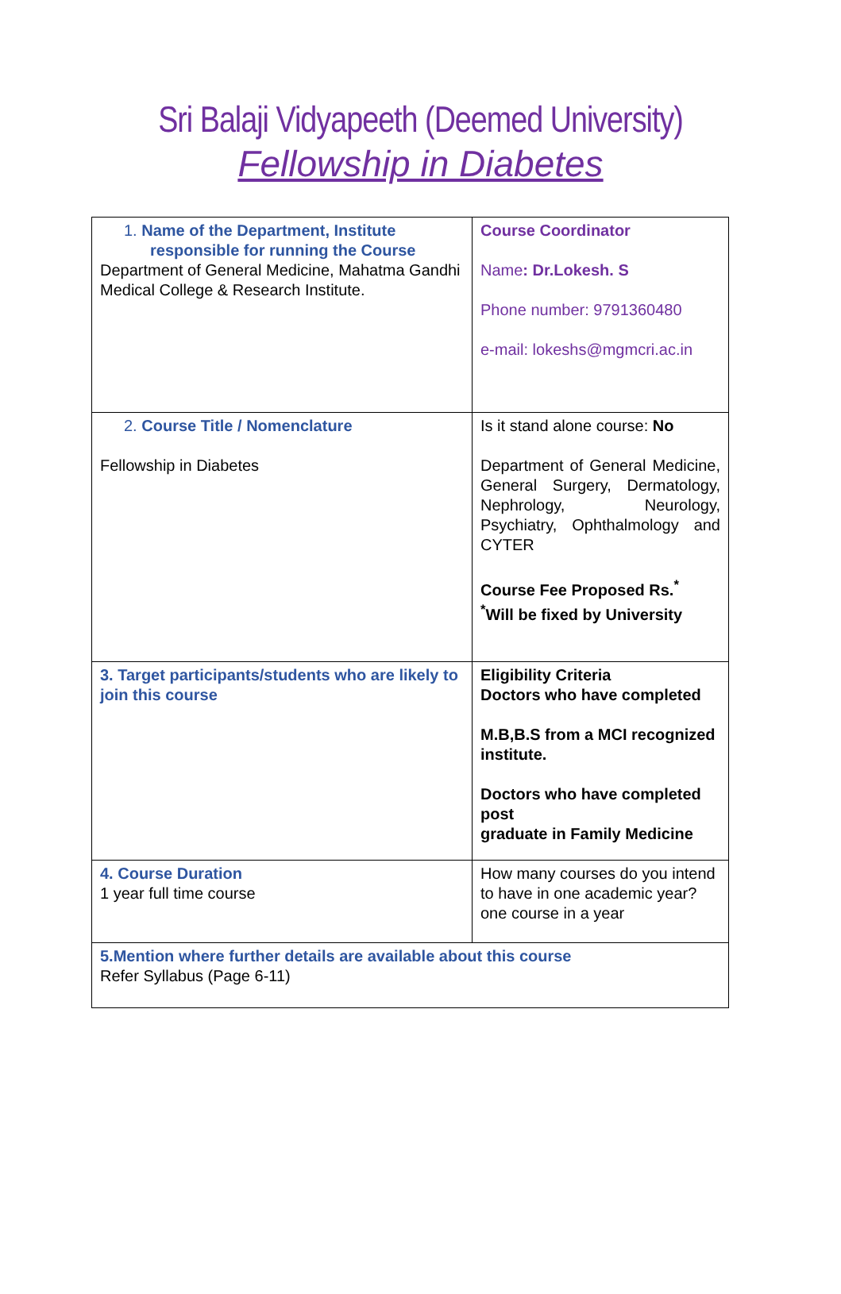Sri Balaji Vidyapeeth (Deemed University)
Fellowship in Diabetes
| 1. Name of the Department, Institute responsible for running the Course Department of General Medicine, Mahatma Gandhi Medical College & Research Institute. | Course Coordinator Name : Dr.Lokesh. S Phone number: 9791360480 e-mail: lokeshs@mgmcri.ac.in |
| 2. Course Title / Nomenclature Fellowship in Diabetes | Is it stand alone course: No Department of General Medicine, General Surgery, Dermatology, Nephrology, Neurology, Psychiatry, Ophthalmology and CYTER Course Fee Proposed Rs.<sup>*</sup> <sup>*</sup> Will be fixed by University |
| 3. Target participants/students who are likely to join this course | Eligibility Criteria Doctors who have completed M.B,B.S from a MCI recognized institute. Doctors who have completed post graduate in Family Medicine |
| 4. Course Duration 1 year full time course | How many courses do you intend to have in one academic year? one course in a year |
| 5.Mention where further details are available about this course Refer Syllabus (Page 6-11) | |